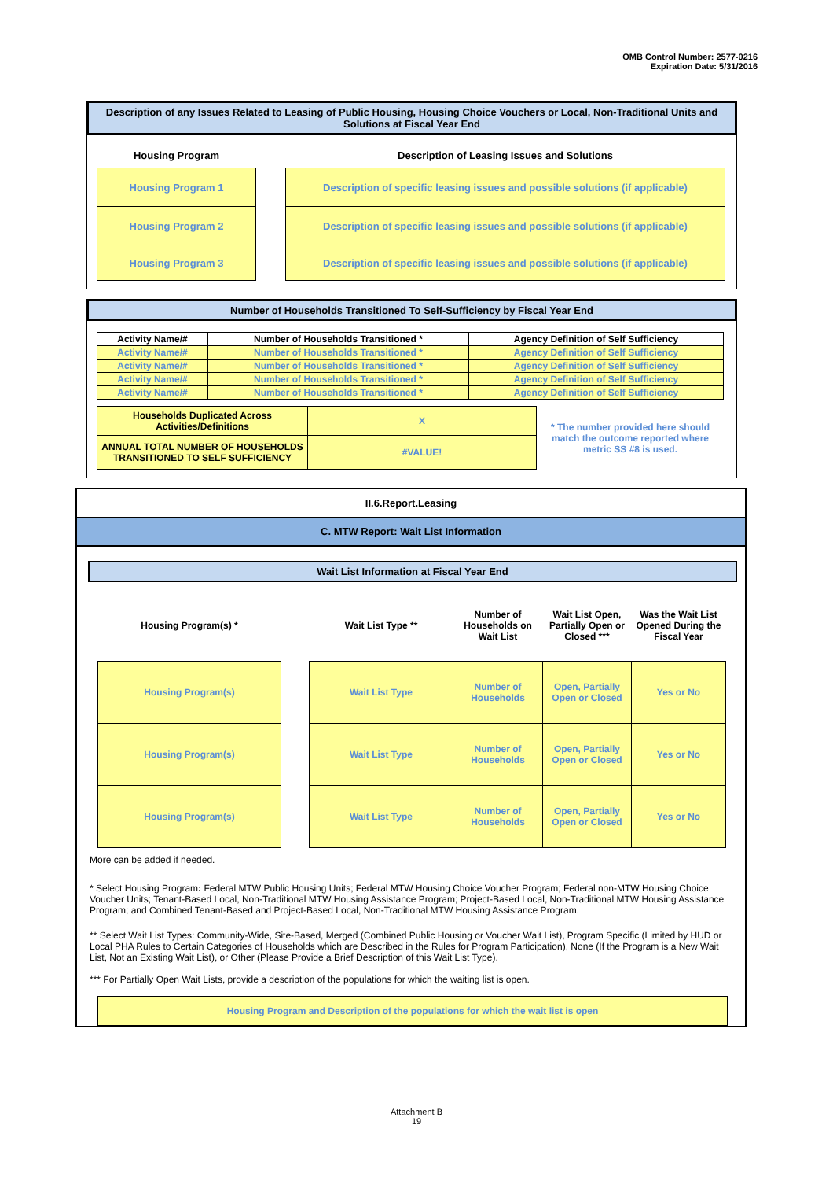OMB Control Number: 2577-0216
Expiration Date: 5/31/2016
Description of any Issues Related to Leasing of Public Housing, Housing Choice Vouchers or Local, Non-Traditional Units and Solutions at Fiscal Year End
| Housing Program | | Description of Leasing Issues and Solutions |
| --- | --- | --- |
| Housing Program 1 | | Description of specific leasing issues and possible solutions (if applicable) |
| Housing Program 2 | | Description of specific leasing issues and possible solutions (if applicable) |
| Housing Program 3 | | Description of specific leasing issues and possible solutions (if applicable) |
Number of Households Transitioned To Self-Sufficiency by Fiscal Year End
| Activity Name/# | Number of Households Transitioned * | Agency Definition of Self Sufficiency |
| Activity Name/# | Number of Households Transitioned * | Agency Definition of Self Sufficiency |
| Activity Name/# | Number of Households Transitioned * | Agency Definition of Self Sufficiency |
| Activity Name/# | Number of Households Transitioned * | Agency Definition of Self Sufficiency |
| Activity Name/# | Number of Households Transitioned * | Agency Definition of Self Sufficiency |
| Households Duplicated Across Activities/Definitions | X | * The number provided here should match the outcome reported where metric SS #8 is used. |
| ANNUAL TOTAL NUMBER OF HOUSEHOLDS TRANSITIONED TO SELF SUFFICIENCY | #VALUE! | |
II.6.Report.Leasing
C. MTW Report: Wait List Information
Wait List Information at Fiscal Year End
| Housing Program(s) * | | Wait List Type ** | Number of Households on Wait List | Wait List Open, Partially Open or Closed *** | Was the Wait List Opened During the Fiscal Year |
| Housing Program(s) | | Wait List Type | Number of Households | Open, Partially Open or Closed | Yes or No |
| Housing Program(s) | | Wait List Type | Number of Households | Open, Partially Open or Closed | Yes or No |
| Housing Program(s) | | Wait List Type | Number of Households | Open, Partially Open or Closed | Yes or No |
More can be added if needed.
* Select Housing Program: Federal MTW Public Housing Units; Federal MTW Housing Choice Voucher Program; Federal non-MTW Housing Choice Voucher Units; Tenant-Based Local, Non-Traditional MTW Housing Assistance Program; Project-Based Local, Non-Traditional MTW Housing Assistance Program; and Combined Tenant-Based and Project-Based Local, Non-Traditional MTW Housing Assistance Program.
** Select Wait List Types: Community-Wide, Site-Based, Merged (Combined Public Housing or Voucher Wait List), Program Specific (Limited by HUD or Local PHA Rules to Certain Categories of Households which are Described in the Rules for Program Participation), None (If the Program is a New Wait List, Not an Existing Wait List), or Other (Please Provide a Brief Description of this Wait List Type).
*** For Partially Open Wait Lists, provide a description of the populations for which the waiting list is open.
Housing Program and Description of the populations for which the wait list is open
Attachment B
19